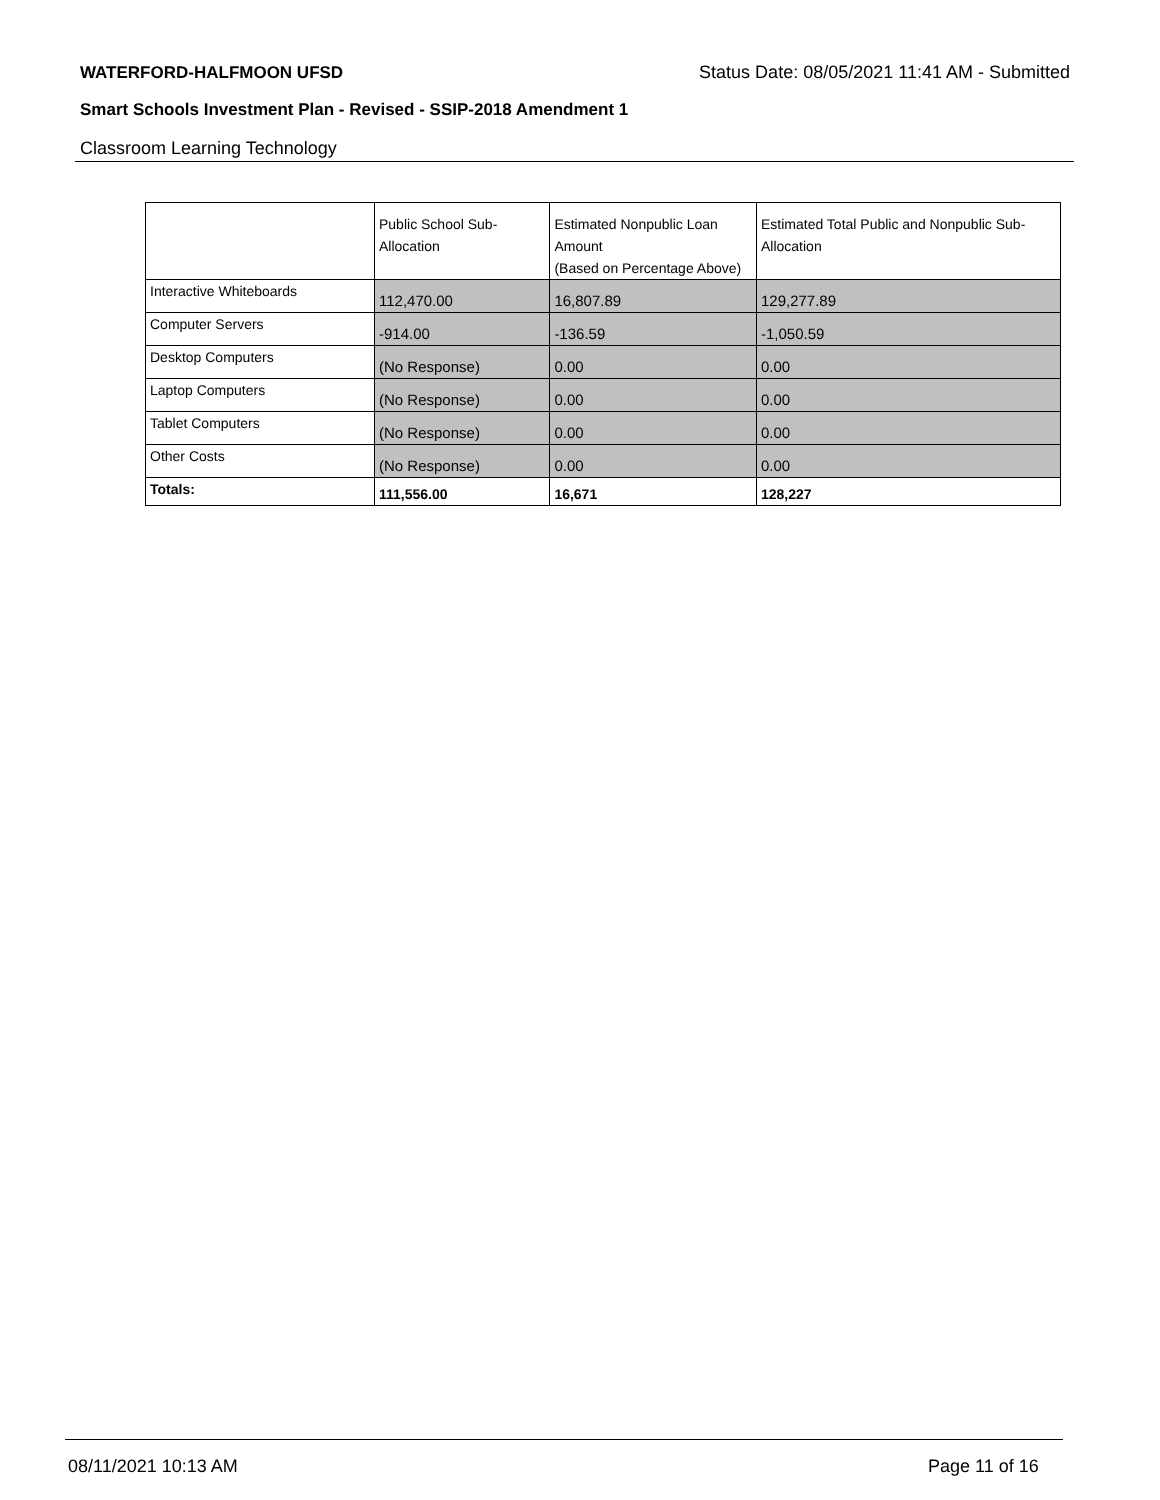WATERFORD-HALFMOON UFSD Status Date: 08/05/2021 11:41 AM - Submitted
Smart Schools Investment Plan - Revised - SSIP-2018 Amendment 1
Classroom Learning Technology
| | Public School Sub-Allocation | Estimated Nonpublic Loan Amount (Based on Percentage Above) | Estimated Total Public and Nonpublic Sub-Allocation |
| --- | --- | --- | --- |
| Interactive Whiteboards | 112,470.00 | 16,807.89 | 129,277.89 |
| Computer Servers | -914.00 | -136.59 | -1,050.59 |
| Desktop Computers | (No Response) | 0.00 | 0.00 |
| Laptop Computers | (No Response) | 0.00 | 0.00 |
| Tablet Computers | (No Response) | 0.00 | 0.00 |
| Other Costs | (No Response) | 0.00 | 0.00 |
| Totals: | 111,556.00 | 16,671 | 128,227 |
08/11/2021 10:13 AM Page 11 of 16